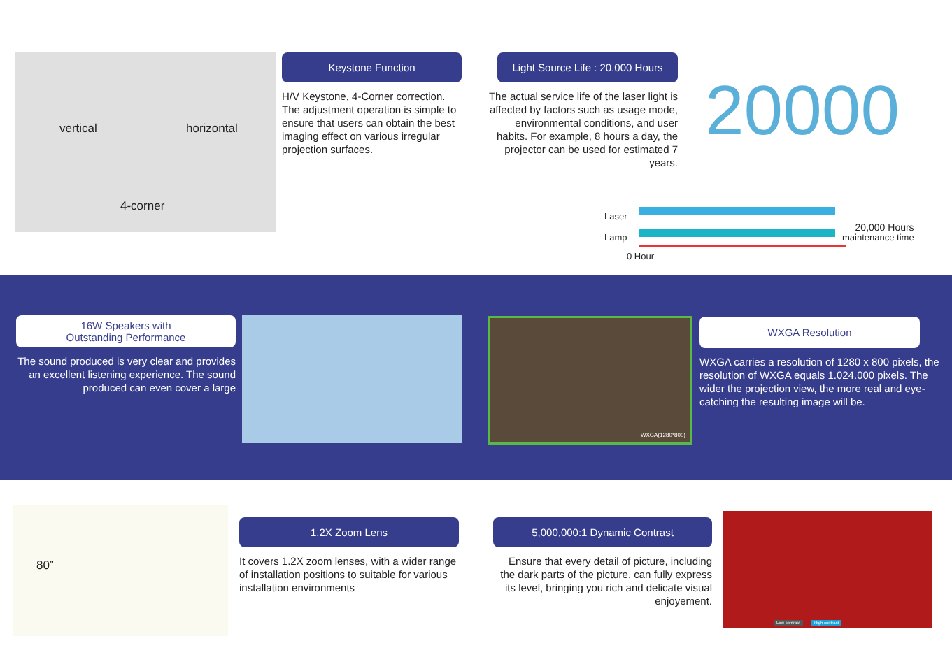vertical horizontal
4-corner
Keystone Function
H/V Keystone, 4-Corner correction. The adjustment operation is simple to ensure that users can obtain the best imaging effect on various irregular projection surfaces.
Light Source Life : 20.000 Hours
The actual service life of the laser light is affected by factors such as usage mode, environmental conditions, and user habits. For example, 8 hours a day, the projector can be used for estimated 7 years.
20000
Laser
Lamp
0 Hour
20,000 Hours
maintenance time
16W Speakers with
Outstanding Performance
The sound produced is very clear and provides an excellent listening experience. The sound produced can even cover a large
WXGA(1280*800)
WXGA Resolution
WXGA carries a resolution of 1280 x 800 pixels, the resolution of WXGA equals 1.024.000 pixels. The wider the projection view, the more real and eye-catching the resulting image will be.
80”
1.2X Zoom Lens
It covers 1.2X zoom lenses, with a wider range of installation positions to suitable for various installation environments
5,000,000:1 Dynamic Contrast
Ensure that every detail of picture, including the dark parts of the picture, can fully express its level, bringing you rich and delicate visual enjoyement.
Low contrast High contrast